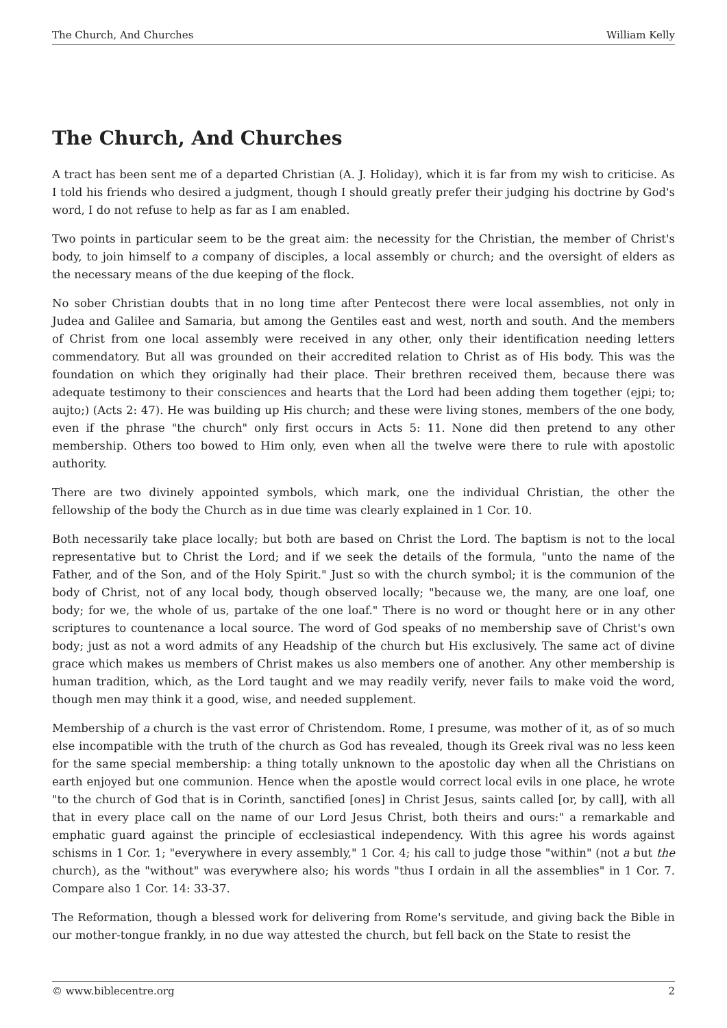The Church, And Churches William Kelly
The Church, And Churches
A tract has been sent me of a departed Christian (A. J. Holiday), which it is far from my wish to criticise. As I told his friends who desired a judgment, though I should greatly prefer their judging his doctrine by God's word, I do not refuse to help as far as I am enabled.
Two points in particular seem to be the great aim: the necessity for the Christian, the member of Christ's body, to join himself to a company of disciples, a local assembly or church; and the oversight of elders as the necessary means of the due keeping of the flock.
No sober Christian doubts that in no long time after Pentecost there were local assemblies, not only in Judea and Galilee and Samaria, but among the Gentiles east and west, north and south. And the members of Christ from one local assembly were received in any other, only their identification needing letters commendatory. But all was grounded on their accredited relation to Christ as of His body. This was the foundation on which they originally had their place. Their brethren received them, because there was adequate testimony to their consciences and hearts that the Lord had been adding them together (ejpi; to; aujto;) (Acts 2: 47). He was building up His church; and these were living stones, members of the one body, even if the phrase "the church" only first occurs in Acts 5: 11. None did then pretend to any other membership. Others too bowed to Him only, even when all the twelve were there to rule with apostolic authority.
There are two divinely appointed symbols, which mark, one the individual Christian, the other the fellowship of the body the Church as in due time was clearly explained in 1 Cor. 10.
Both necessarily take place locally; but both are based on Christ the Lord. The baptism is not to the local representative but to Christ the Lord; and if we seek the details of the formula, "unto the name of the Father, and of the Son, and of the Holy Spirit." Just so with the church symbol; it is the communion of the body of Christ, not of any local body, though observed locally; "because we, the many, are one loaf, one body; for we, the whole of us, partake of the one loaf." There is no word or thought here or in any other scriptures to countenance a local source. The word of God speaks of no membership save of Christ's own body; just as not a word admits of any Headship of the church but His exclusively. The same act of divine grace which makes us members of Christ makes us also members one of another. Any other membership is human tradition, which, as the Lord taught and we may readily verify, never fails to make void the word, though men may think it a good, wise, and needed supplement.
Membership of a church is the vast error of Christendom. Rome, I presume, was mother of it, as of so much else incompatible with the truth of the church as God has revealed, though its Greek rival was no less keen for the same special membership: a thing totally unknown to the apostolic day when all the Christians on earth enjoyed but one communion. Hence when the apostle would correct local evils in one place, he wrote "to the church of God that is in Corinth, sanctified [ones] in Christ Jesus, saints called [or, by call], with all that in every place call on the name of our Lord Jesus Christ, both theirs and ours:" a remarkable and emphatic guard against the principle of ecclesiastical independency. With this agree his words against schisms in 1 Cor. 1; "everywhere in every assembly," 1 Cor. 4; his call to judge those "within" (not a but the church), as the "without" was everywhere also; his words "thus I ordain in all the assemblies" in 1 Cor. 7. Compare also 1 Cor. 14: 33-37.
The Reformation, though a blessed work for delivering from Rome's servitude, and giving back the Bible in our mother-tongue frankly, in no due way attested the church, but fell back on the State to resist the
© www.biblecentre.org 2